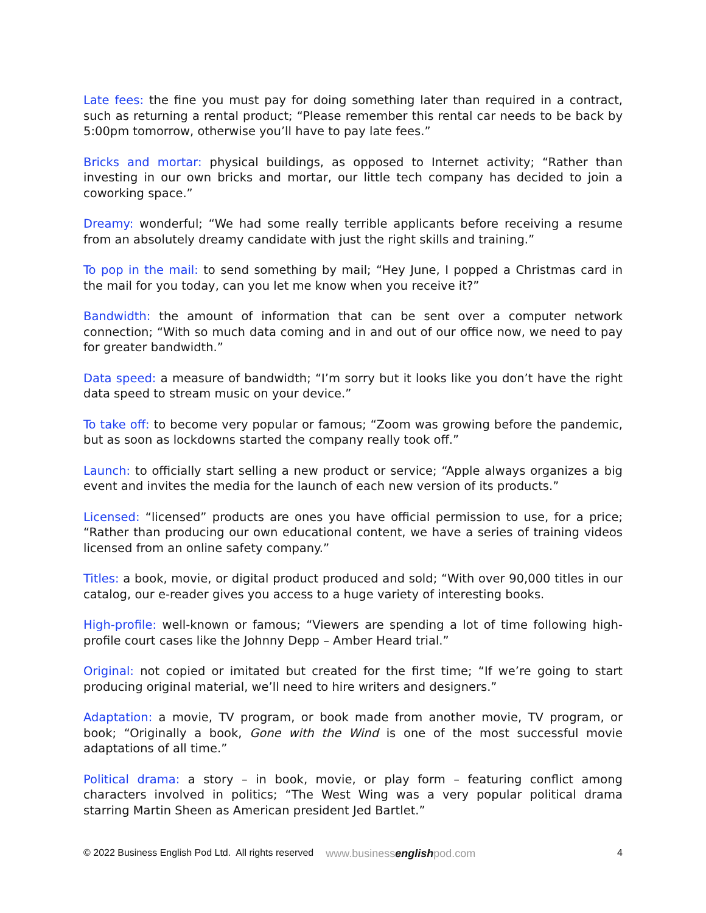Late fees: the fine you must pay for doing something later than required in a contract, such as returning a rental product; “Please remember this rental car needs to be back by 5:00pm tomorrow, otherwise you’ll have to pay late fees.”
Bricks and mortar: physical buildings, as opposed to Internet activity; “Rather than investing in our own bricks and mortar, our little tech company has decided to join a coworking space.”
Dreamy: wonderful; “We had some really terrible applicants before receiving a resume from an absolutely dreamy candidate with just the right skills and training.”
To pop in the mail: to send something by mail; “Hey June, I popped a Christmas card in the mail for you today, can you let me know when you receive it?”
Bandwidth: the amount of information that can be sent over a computer network connection; “With so much data coming and in and out of our office now, we need to pay for greater bandwidth.”
Data speed: a measure of bandwidth; “I’m sorry but it looks like you don’t have the right data speed to stream music on your device.”
To take off: to become very popular or famous; “Zoom was growing before the pandemic, but as soon as lockdowns started the company really took off.”
Launch: to officially start selling a new product or service; “Apple always organizes a big event and invites the media for the launch of each new version of its products.”
Licensed: “licensed” products are ones you have official permission to use, for a price; “Rather than producing our own educational content, we have a series of training videos licensed from an online safety company.”
Titles: a book, movie, or digital product produced and sold; “With over 90,000 titles in our catalog, our e-reader gives you access to a huge variety of interesting books.
High-profile: well-known or famous; “Viewers are spending a lot of time following high-profile court cases like the Johnny Depp – Amber Heard trial.”
Original: not copied or imitated but created for the first time; “If we’re going to start producing original material, we’ll need to hire writers and designers.”
Adaptation: a movie, TV program, or book made from another movie, TV program, or book; “Originally a book, Gone with the Wind is one of the most successful movie adaptations of all time.”
Political drama: a story – in book, movie, or play form – featuring conflict among characters involved in politics; “The West Wing was a very popular political drama starring Martin Sheen as American president Jed Bartlet.”
© 2022 Business English Pod Ltd. All rights reserved www.businessenglishpod.com 4